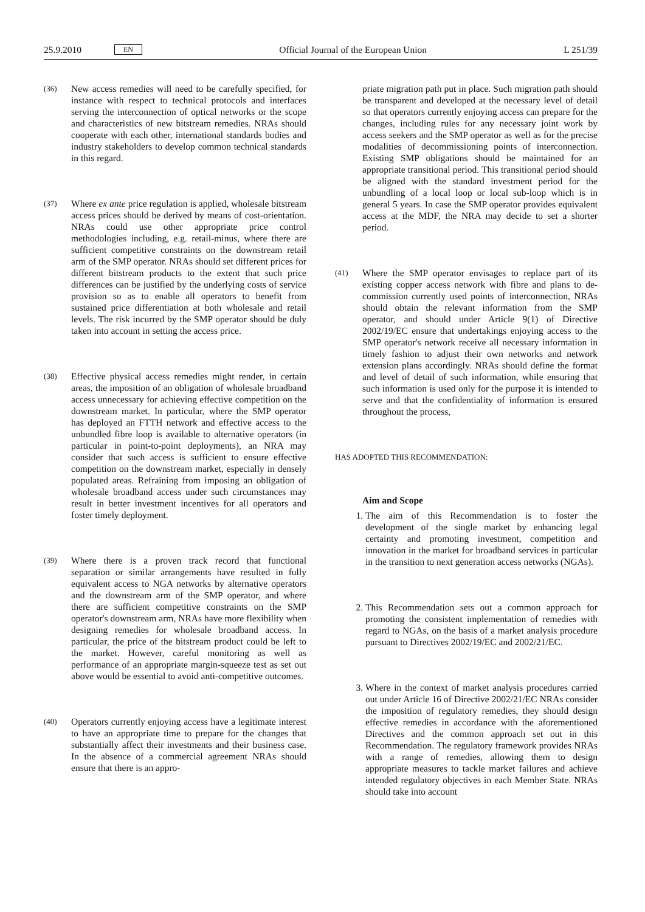25.9.2010 EN
Official Journal of the European Union L 251/39
(36)
New access remedies will need to be carefully specified, for instance with respect to technical protocols and interfaces serving the interconnection of optical networks or the scope and characteristics of new bitstream remedies. NRAs should cooperate with each other, international standards bodies and industry stakeholders to develop common technical standards in this regard.
(37)
Where ex ante price regulation is applied, wholesale bitstream access prices should be derived by means of cost-orientation. NRAs could use other appropriate price control methodologies including, e.g. retail-minus, where there are sufficient competitive constraints on the downstream retail arm of the SMP operator. NRAs should set different prices for different bitstream products to the extent that such price differences can be justified by the underlying costs of service provision so as to enable all operators to benefit from sustained price differentiation at both wholesale and retail levels. The risk incurred by the SMP operator should be duly taken into account in setting the access price.
(38)
Effective physical access remedies might render, in certain areas, the imposition of an obligation of wholesale broadband access unnecessary for achieving effective competition on the downstream market. In particular, where the SMP operator has deployed an FTTH network and effective access to the unbundled fibre loop is available to alternative operators (in particular in point-to-point deployments), an NRA may consider that such access is sufficient to ensure effective competition on the downstream market, especially in densely populated areas. Refraining from imposing an obligation of wholesale broadband access under such circumstances may result in better investment incentives for all operators and foster timely deployment.
(39)
Where there is a proven track record that functional separation or similar arrangements have resulted in fully equivalent access to NGA networks by alternative operators and the downstream arm of the SMP operator, and where there are sufficient competitive constraints on the SMP operator's downstream arm, NRAs have more flexibility when designing remedies for wholesale broadband access. In particular, the price of the bitstream product could be left to the market. However, careful monitoring as well as performance of an appropriate margin-squeeze test as set out above would be essential to avoid anti-competitive outcomes.
(40)
Operators currently enjoying access have a legitimate interest to have an appropriate time to prepare for the changes that substantially affect their investments and their business case. In the absence of a commercial agreement NRAs should ensure that there is an appro-
priate migration path put in place. Such migration path should be transparent and developed at the necessary level of detail so that operators currently enjoying access can prepare for the changes, including rules for any necessary joint work by access seekers and the SMP operator as well as for the precise modalities of decommissioning points of interconnection. Existing SMP obligations should be maintained for an appropriate transitional period. This transitional period should be aligned with the standard investment period for the unbundling of a local loop or local sub-loop which is in general 5 years. In case the SMP operator provides equivalent access at the MDF, the NRA may decide to set a shorter period.
(41)
Where the SMP operator envisages to replace part of its existing copper access network with fibre and plans to de-commission currently used points of interconnection, NRAs should obtain the relevant information from the SMP operator, and should under Article 9(1) of Directive 2002/19/EC ensure that undertakings enjoying access to the SMP operator's network receive all necessary information in timely fashion to adjust their own networks and network extension plans accordingly. NRAs should define the format and level of detail of such information, while ensuring that such information is used only for the purpose it is intended to serve and that the confidentiality of information is ensured throughout the process,
HAS ADOPTED THIS RECOMMENDATION:
Aim and Scope
1. The aim of this Recommendation is to foster the development of the single market by enhancing legal certainty and promoting investment, competition and innovation in the market for broadband services in particular in the transition to next generation access networks (NGAs).
2. This Recommendation sets out a common approach for promoting the consistent implementation of remedies with regard to NGAs, on the basis of a market analysis procedure pursuant to Directives 2002/19/EC and 2002/21/EC.
3. Where in the context of market analysis procedures carried out under Article 16 of Directive 2002/21/EC NRAs consider the imposition of regulatory remedies, they should design effective remedies in accordance with the aforementioned Directives and the common approach set out in this Recommendation. The regulatory framework provides NRAs with a range of remedies, allowing them to design appropriate measures to tackle market failures and achieve intended regulatory objectives in each Member State. NRAs should take into account